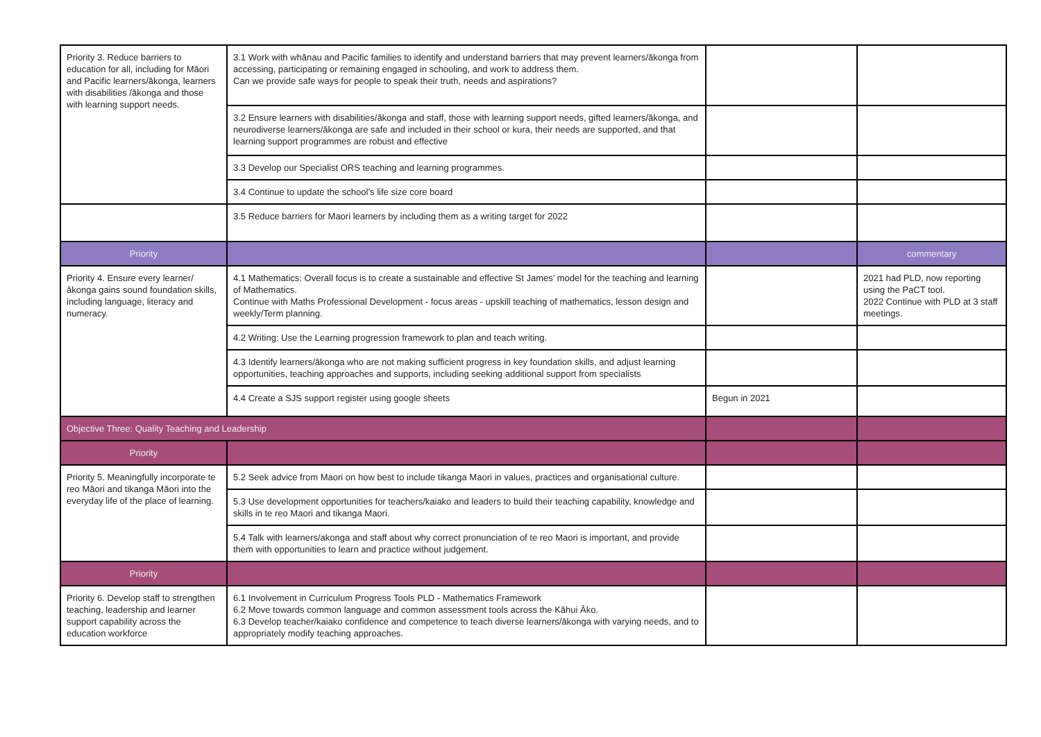| Priority 3. Reduce barriers to education for all, including for Māori and Pacific learners/ākonga, learners with disabilities /ākonga and those with learning support needs. | 3.1 Work with whānau and Pacific families to identify and understand barriers that may prevent learners/ākonga from accessing, participating or remaining engaged in schooling, and work to address them. Can we provide safe ways for people to speak their truth, needs and aspirations? | | |
| | 3.2 Ensure learners with disabilities/ākonga and staff, those with learning support needs, gifted learners/ākonga, and neurodiverse learners/ākonga are safe and included in their school or kura, their needs are supported, and that learning support programmes are robust and effective | | |
| | 3.3 Develop our Specialist ORS teaching and learning programmes. | | |
| | 3.4 Continue to update the school’s life size core board | | |
| | 3.5 Reduce barriers for Maori learners by including them as a writing target for 2022 | | |
| Priority | | | commentary |
| Priority 4. Ensure every learner/ākonga gains sound foundation skills, including language, literacy and numeracy. | 4.1 Mathematics: Overall focus is to create a sustainable and effective St James’ model for the teaching and learning of Mathematics. Continue with Maths Professional Development - focus areas - upskill teaching of mathematics, lesson design and weekly/Term planning. | | 2021 had PLD, now reporting using the PaCT tool. 2022 Continue with PLD at 3 staff meetings. |
| | 4.2 Writing: Use the Learning progression framework to plan and teach writing. | | |
| | 4.3 Identify learners/ākonga who are not making sufficient progress in key foundation skills, and adjust learning opportunities, teaching approaches and supports, including seeking additional support from specialists | | |
| | 4.4 Create a SJS support register using google sheets | Begun in 2021 | |
| Objective Three: Quality Teaching and Leadership | | | |
| Priority | | | |
| Priority 5. Meaningfully incorporate te reo Māori and tikanga Māori into the everyday life of the place of learning. | 5.2 Seek advice from Maori on how best to include tikanga Maori in values, practices and organisational culture. | | |
| | 5.3 Use development opportunities for teachers/kaiako and leaders to build their teaching capability, knowledge and skills in te reo Maori and tikanga Maori. | | |
| | 5.4 Talk with learners/akonga and staff about why correct pronunciation of te reo Maori is important, and provide them with opportunities to learn and practice without judgement. | | |
| Priority | | | |
| Priority 6. Develop staff to strengthen teaching, leadership and learner support capability across the education workforce | 6.1 Involvement in Curriculum Progress Tools PLD - Mathematics Framework 6.2 Move towards common language and common assessment tools across the Kāhui Āko. 6.3 Develop teacher/kaiako confidence and competence to teach diverse learners/ākonga with varying needs, and to appropriately modify teaching approaches. | | |